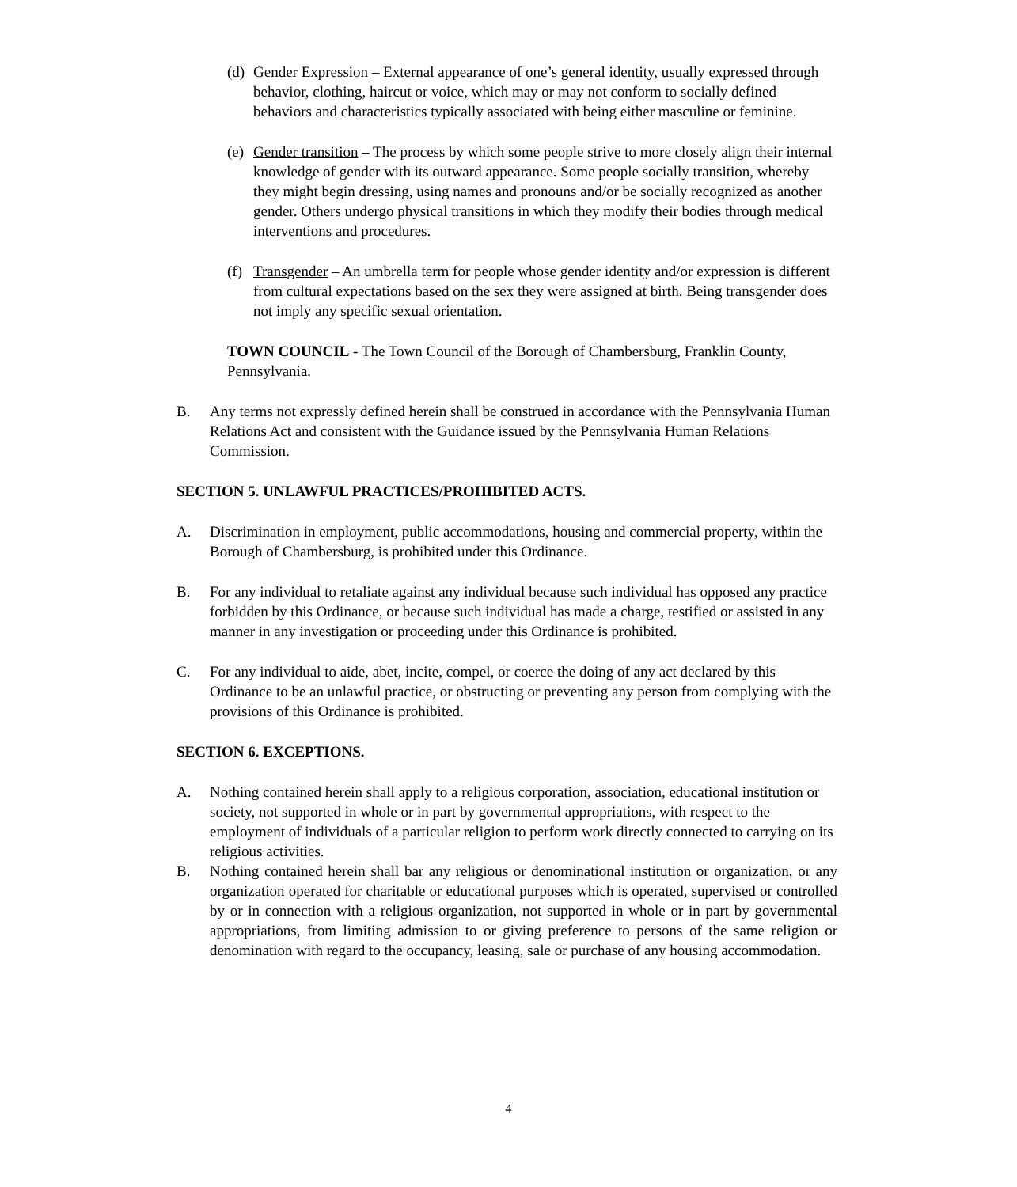(d)
Gender Expression – External appearance of one’s general identity, usually expressed through behavior, clothing, haircut or voice, which may or may not conform to socially defined behaviors and characteristics typically associated with being either masculine or feminine.
(e)
Gender transition – The process by which some people strive to more closely align their internal knowledge of gender with its outward appearance. Some people socially transition, whereby they might begin dressing, using names and pronouns and/or be socially recognized as another gender. Others undergo physical transitions in which they modify their bodies through medical interventions and procedures.
(f)
Transgender – An umbrella term for people whose gender identity and/or expression is different from cultural expectations based on the sex they were assigned at birth. Being transgender does not imply any specific sexual orientation.
TOWN COUNCIL - The Town Council of the Borough of Chambersburg, Franklin County, Pennsylvania.
B. Any terms not expressly defined herein shall be construed in accordance with the Pennsylvania Human Relations Act and consistent with the Guidance issued by the Pennsylvania Human Relations Commission.
SECTION 5. UNLAWFUL PRACTICES/PROHIBITED ACTS.
A. Discrimination in employment, public accommodations, housing and commercial property, within the Borough of Chambersburg, is prohibited under this Ordinance.
B. For any individual to retaliate against any individual because such individual has opposed any practice forbidden by this Ordinance, or because such individual has made a charge, testified or assisted in any manner in any investigation or proceeding under this Ordinance is prohibited.
C. For any individual to aide, abet, incite, compel, or coerce the doing of any act declared by this Ordinance to be an unlawful practice, or obstructing or preventing any person from complying with the provisions of this Ordinance is prohibited.
SECTION 6. EXCEPTIONS.
A. Nothing contained herein shall apply to a religious corporation, association, educational institution or society, not supported in whole or in part by governmental appropriations, with respect to the employment of individuals of a particular religion to perform work directly connected to carrying on its religious activities.
B. Nothing contained herein shall bar any religious or denominational institution or organization, or any organization operated for charitable or educational purposes which is operated, supervised or controlled by or in connection with a religious organization, not supported in whole or in part by governmental appropriations, from limiting admission to or giving preference to persons of the same religion or denomination with regard to the occupancy, leasing, sale or purchase of any housing accommodation.
4